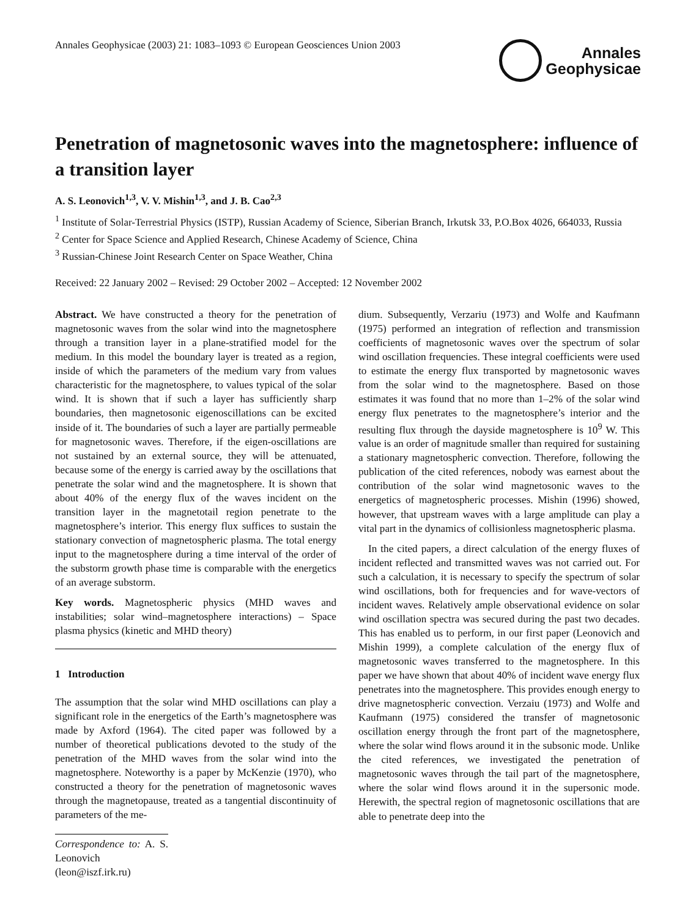Annales Geophysicae (2003) 21: 1083–1093 © European Geosciences Union 2003
Annales
Geophysicae
Penetration of magnetosonic waves into the magnetosphere: influence of a transition layer
A. S. Leonovich<sup>1,3</sup>, V. V. Mishin<sup>1,3</sup>, and J. B. Cao<sup>2,3</sup>
<sup>1</sup> Institute of Solar-Terrestrial Physics (ISTP), Russian Academy of Science, Siberian Branch, Irkutsk 33, P.O.Box 4026, 664033, Russia
<sup>2</sup> Center for Space Science and Applied Research, Chinese Academy of Science, China
<sup>3</sup> Russian-Chinese Joint Research Center on Space Weather, China
Received: 22 January 2002 – Revised: 29 October 2002 – Accepted: 12 November 2002
Abstract. We have constructed a theory for the penetration of magnetosonic waves from the solar wind into the magnetosphere through a transition layer in a plane-stratified model for the medium. In this model the boundary layer is treated as a region, inside of which the parameters of the medium vary from values characteristic for the magnetosphere, to values typical of the solar wind. It is shown that if such a layer has sufficiently sharp boundaries, then magnetosonic eigenoscillations can be excited inside of it. The boundaries of such a layer are partially permeable for magnetosonic waves. Therefore, if the eigen-oscillations are not sustained by an external source, they will be attenuated, because some of the energy is carried away by the oscillations that penetrate the solar wind and the magnetosphere. It is shown that about 40% of the energy flux of the waves incident on the transition layer in the magnetotail region penetrate to the magnetosphere’s interior. This energy flux suffices to sustain the stationary convection of magnetospheric plasma. The total energy input to the magnetosphere during a time interval of the order of the substorm growth phase time is comparable with the energetics of an average substorm.
Key words. Magnetospheric physics (MHD waves and instabilities; solar wind–magnetosphere interactions) – Space plasma physics (kinetic and MHD theory)
1 Introduction
The assumption that the solar wind MHD oscillations can play a significant role in the energetics of the Earth’s magnetosphere was made by Axford (1964). The cited paper was followed by a number of theoretical publications devoted to the study of the penetration of the MHD waves from the solar wind into the magnetosphere. Noteworthy is a paper by McKenzie (1970), who constructed a theory for the penetration of magnetosonic waves through the magnetopause, treated as a tangential discontinuity of parameters of the me-
Correspondence to: A. S. Leonovich (leon@iszf.irk.ru)
dium. Subsequently, Verzariu (1973) and Wolfe and Kaufmann (1975) performed an integration of reflection and transmission coefficients of magnetosonic waves over the spectrum of solar wind oscillation frequencies. These integral coefficients were used to estimate the energy flux transported by magnetosonic waves from the solar wind to the magnetosphere. Based on those estimates it was found that no more than 1–2% of the solar wind energy flux penetrates to the magnetosphere’s interior and the resulting flux through the dayside magnetosphere is 10<sup>9</sup> W. This value is an order of magnitude smaller than required for sustaining a stationary magnetospheric convection. Therefore, following the publication of the cited references, nobody was earnest about the contribution of the solar wind magnetosonic waves to the energetics of magnetospheric processes. Mishin (1996) showed, however, that upstream waves with a large amplitude can play a vital part in the dynamics of collisionless magnetospheric plasma.
In the cited papers, a direct calculation of the energy fluxes of incident reflected and transmitted waves was not carried out. For such a calculation, it is necessary to specify the spectrum of solar wind oscillations, both for frequencies and for wave-vectors of incident waves. Relatively ample observational evidence on solar wind oscillation spectra was secured during the past two decades. This has enabled us to perform, in our first paper (Leonovich and Mishin 1999), a complete calculation of the energy flux of magnetosonic waves transferred to the magnetosphere. In this paper we have shown that about 40% of incident wave energy flux penetrates into the magnetosphere. This provides enough energy to drive magnetospheric convection. Verzaiu (1973) and Wolfe and Kaufmann (1975) considered the transfer of magnetosonic oscillation energy through the front part of the magnetosphere, where the solar wind flows around it in the subsonic mode. Unlike the cited references, we investigated the penetration of magnetosonic waves through the tail part of the magnetosphere, where the solar wind flows around it in the supersonic mode. Herewith, the spectral region of magnetosonic oscillations that are able to penetrate deep into the